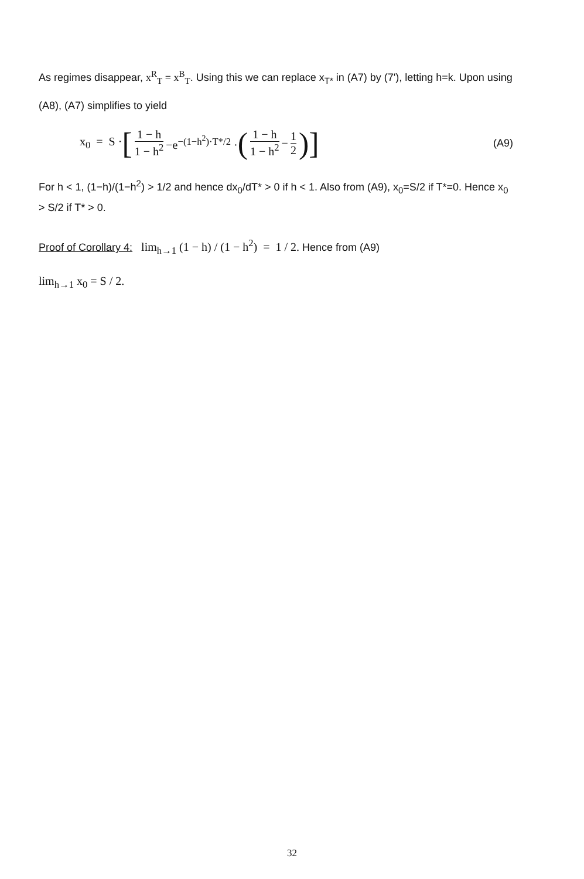As regimes disappear, x<sup>R</sup><sub>T</sub> = x<sup>B</sup><sub>T</sub>. Using this we can replace x<sub>T*</sub> in (A7) by (7'), letting h=k. Upon using (A8), (A7) simplifies to yield
x<sub>0</sub> = S · [ 1 − h 1 − h<sup>2</sup> −e<sup>−(1−h<sup>2</sup>)·T*/2</sup> · ( 1 − h 1 − h<sup>2</sup> − 1 2)] (A9)
For h < 1, (1−h)/(1−h<sup>2</sup>) > 1/2 and hence dx<sub>0</sub>/dT* > 0 if h < 1. Also from (A9), x<sub>0</sub>=S/2 if T*=0. Hence x<sub>0</sub> > S/2 if T* > 0.
Proof of Corollary 4: lim<sub>h→1</sub> (1 − h) / (1 − h<sup>2</sup>) = 1 / 2. Hence from (A9)
lim<sub>h→1</sub> x<sub>0</sub> = S / 2.
32